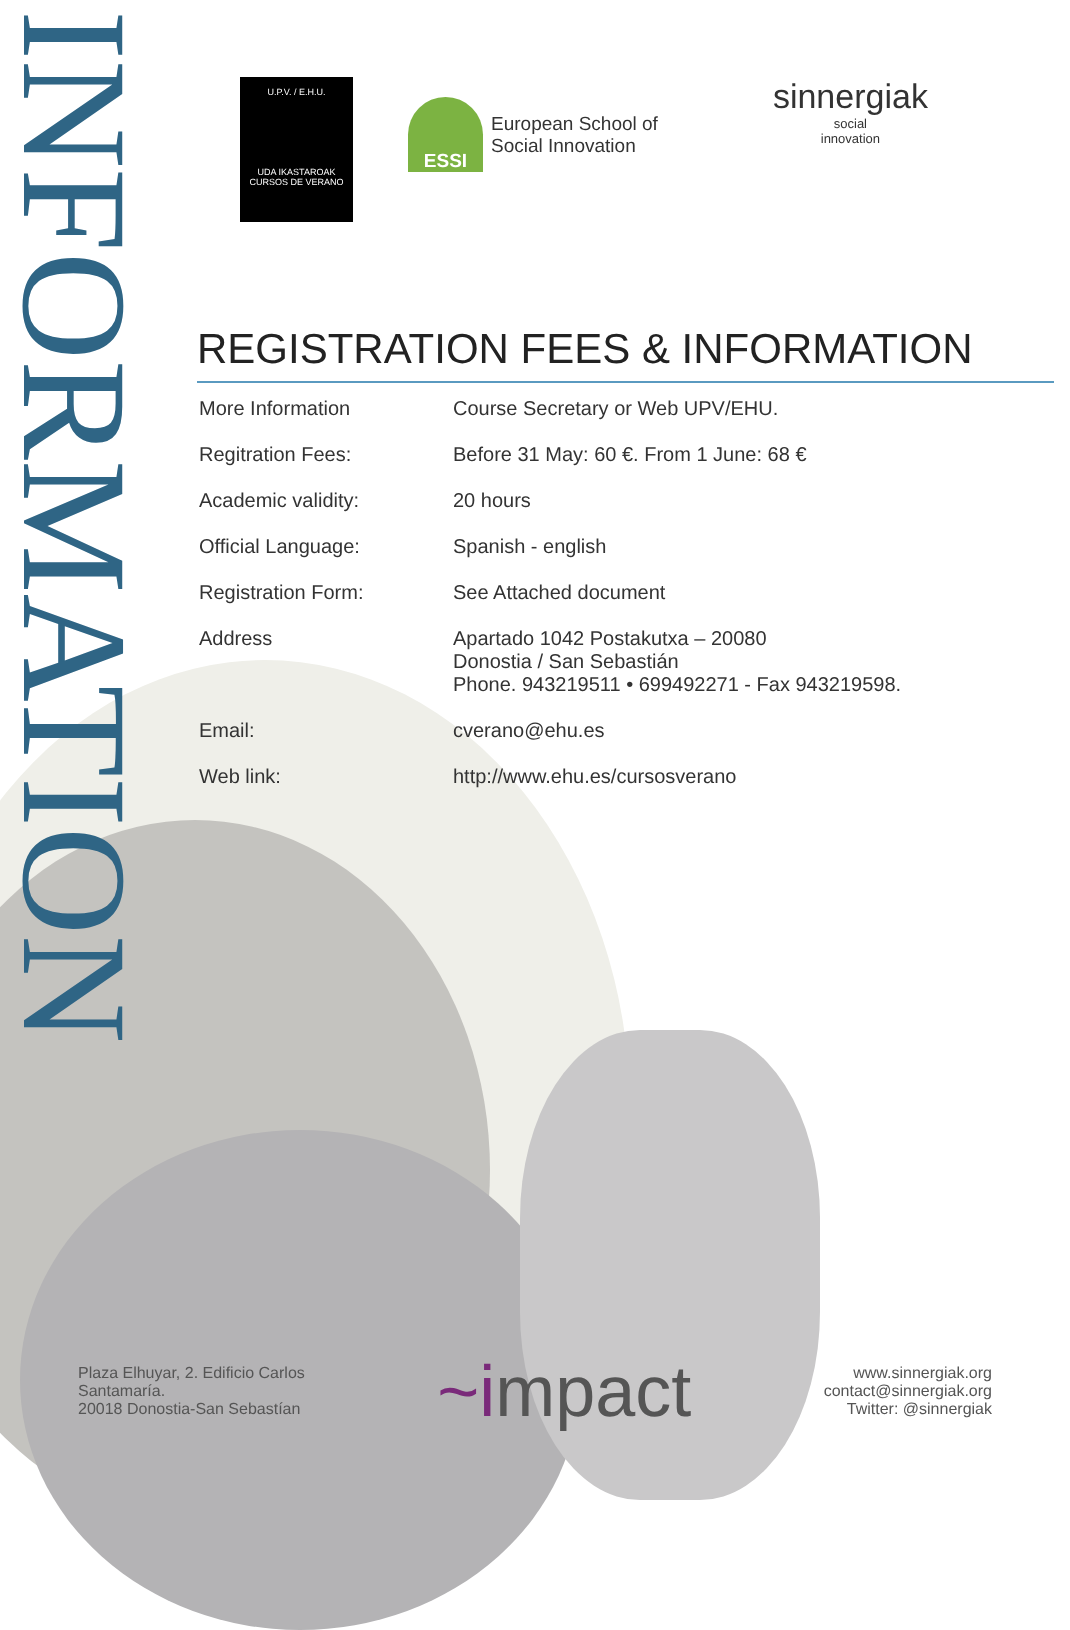INFORMATION
U.P.V. / E.H.U.
UDA IKASTAROAK
CURSOS DE VERANO
ESSI European School of
Social Innovation
sinnergiak
social
innovation
REGISTRATION FEES & INFORMATION
| More Information | Course Secretary or Web UPV/EHU. |
| Regitration Fees: | Before 31 May: 60 €. From 1 June: 68 € |
| Academic validity: | 20 hours |
| Official Language: | Spanish - english |
| Registration Form: | See Attached document |
| Address | Apartado 1042 Postakutxa – 20080 Donostia / San Sebastián Phone. 943219511 • 699492271 - Fax 943219598. |
| Email: | cverano@ehu.es |
| Web link: | http://www.ehu.es/cursosverano |
Plaza Elhuyar, 2. Edificio Carlos
Santamaría.
20018 Donostia-San Sebastían
~impact
www.sinnergiak.org
contact@sinnergiak.org
Twitter: @sinnergiak